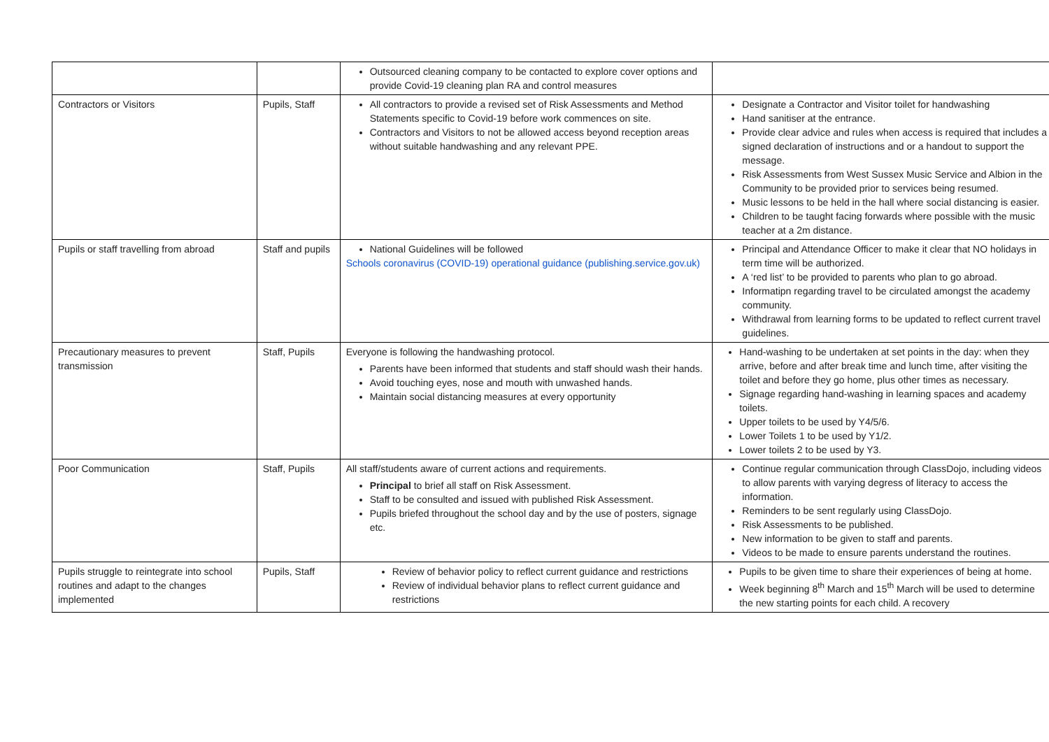| | | Outsourced cleaning company to be contacted to explore cover options and provide Covid-19 cleaning plan RA and control measures | |
| Contractors or Visitors | Pupils, Staff | All contractors to provide a revised set of Risk Assessments and Method Statements specific to Covid-19 before work commences on site. Contractors and Visitors to not be allowed access beyond reception areas without suitable handwashing and any relevant PPE. | Designate a Contractor and Visitor toilet for handwashing Hand sanitiser at the entrance. Provide clear advice and rules when access is required that includes a signed declaration of instructions and or a handout to support the message. Risk Assessments from West Sussex Music Service and Albion in the Community to be provided prior to services being resumed. Music lessons to be held in the hall where social distancing is easier. Children to be taught facing forwards where possible with the music teacher at a 2m distance. |
| Pupils or staff travelling from abroad | Staff and pupils | National Guidelines will be followed Schools coronavirus (COVID-19) operational guidance (publishing.service.gov.uk) | Principal and Attendance Officer to make it clear that NO holidays in term time will be authorized. A ‘red list’ to be provided to parents who plan to go abroad. Informatipn regarding travel to be circulated amongst the academy community. Withdrawal from learning forms to be updated to reflect current travel guidelines. |
| Precautionary measures to prevent transmission | Staff, Pupils | Everyone is following the handwashing protocol. Parents have been informed that students and staff should wash their hands. Avoid touching eyes, nose and mouth with unwashed hands. Maintain social distancing measures at every opportunity | Hand-washing to be undertaken at set points in the day: when they arrive, before and after break time and lunch time, after visiting the toilet and before they go home, plus other times as necessary. Signage regarding hand-washing in learning spaces and academy toilets. Upper toilets to be used by Y4/5/6. Lower Toilets 1 to be used by Y1/2. Lower toilets 2 to be used by Y3. |
| Poor Communication | Staff, Pupils | All staff/students aware of current actions and requirements. Principal to brief all staff on Risk Assessment. Staff to be consulted and issued with published Risk Assessment. Pupils briefed throughout the school day and by the use of posters, signage etc. | Continue regular communication through ClassDojo, including videos to allow parents with varying degress of literacy to access the information. Reminders to be sent regularly using ClassDojo. Risk Assessments to be published. New information to be given to staff and parents. Videos to be made to ensure parents understand the routines. |
| Pupils struggle to reintegrate into school routines and adapt to the changes implemented | Pupils, Staff | Review of behavior policy to reflect current guidance and restrictions Review of individual behavior plans to reflect current guidance and restrictions | Pupils to be given time to share their experiences of being at home. Week beginning 8<sup>th</sup> March and 15<sup>th</sup> March will be used to determine the new starting points for each child. A recovery |